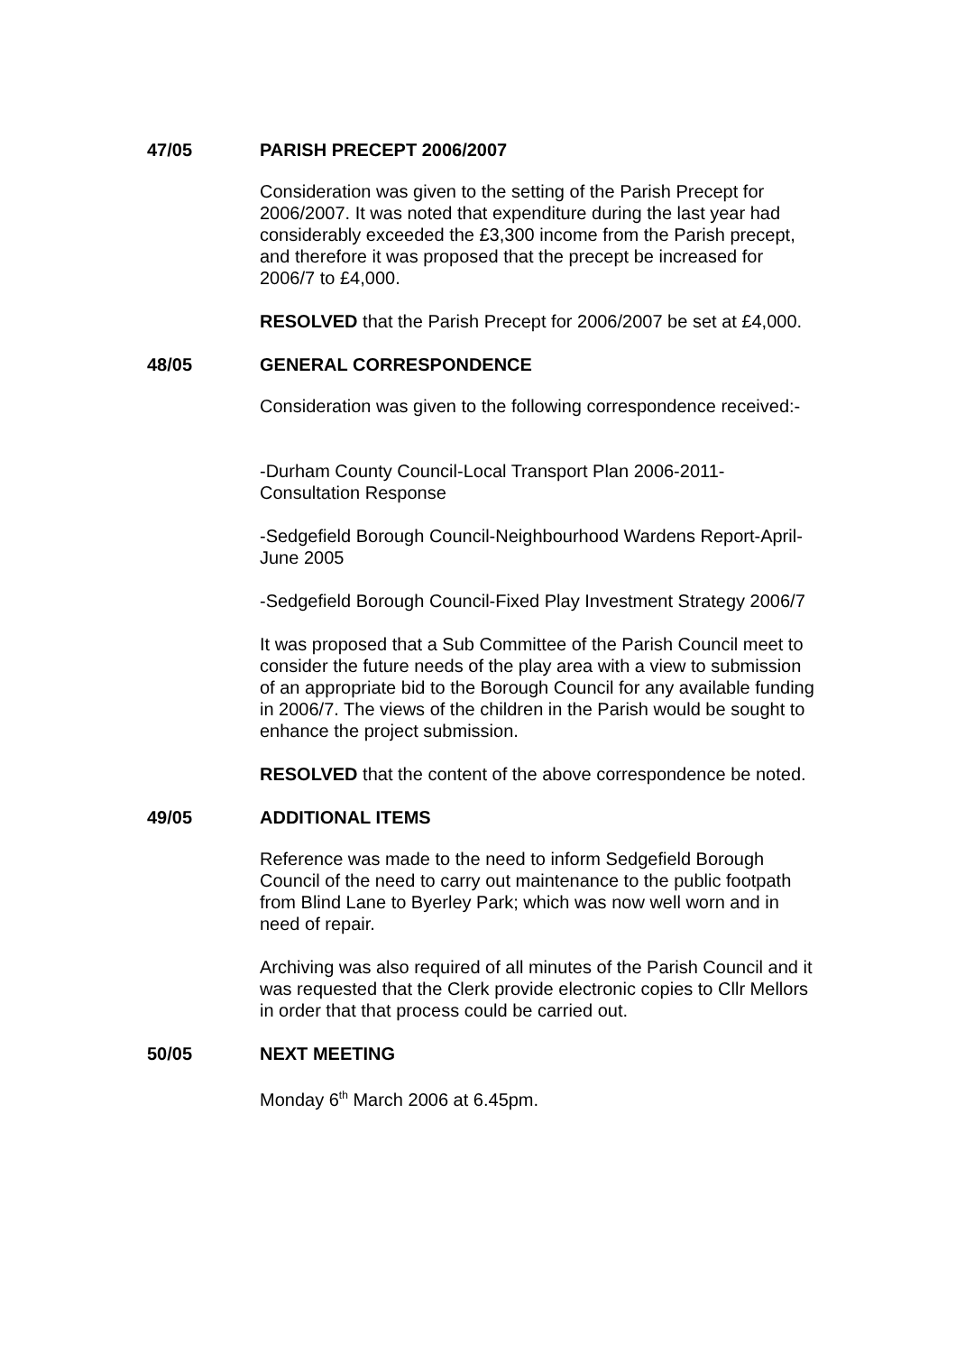47/05 PARISH PRECEPT 2006/2007
Consideration was given to the setting of the Parish Precept for 2006/2007. It was noted that expenditure during the last year had considerably exceeded the £3,300 income from the Parish precept, and therefore it was proposed that the precept be increased for 2006/7 to £4,000.
RESOLVED that the Parish Precept for 2006/2007 be set at £4,000.
48/05 GENERAL CORRESPONDENCE
Consideration was given to the following correspondence received:-
-Durham County Council-Local Transport Plan 2006-2011-Consultation Response
-Sedgefield Borough Council-Neighbourhood Wardens Report-April-June 2005
-Sedgefield Borough Council-Fixed Play Investment Strategy 2006/7
It was proposed that a Sub Committee of the Parish Council meet to consider the future needs of the play area with a view to submission of an appropriate bid to the Borough Council for any available funding in 2006/7. The views of the children in the Parish would be sought to enhance the project submission.
RESOLVED that the content of the above correspondence be noted.
49/05 ADDITIONAL ITEMS
Reference was made to the need to inform Sedgefield Borough Council of the need to carry out maintenance to the public footpath from Blind Lane to Byerley Park; which was now well worn and in need of repair.
Archiving was also required of all minutes of the Parish Council and it was requested that the Clerk provide electronic copies to Cllr Mellors in order that that process could be carried out.
50/05 NEXT MEETING
Monday 6<sup>th</sup> March 2006 at 6.45pm.